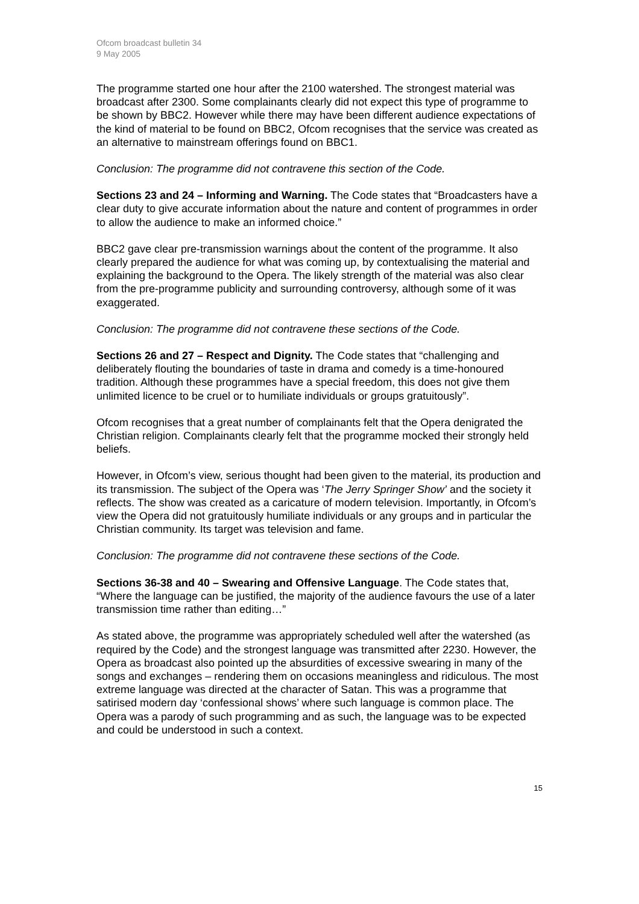Ofcom broadcast bulletin 34
9 May 2005
The programme started one hour after the 2100 watershed. The strongest material was broadcast after 2300. Some complainants clearly did not expect this type of programme to be shown by BBC2. However while there may have been different audience expectations of the kind of material to be found on BBC2, Ofcom recognises that the service was created as an alternative to mainstream offerings found on BBC1.
Conclusion: The programme did not contravene this section of the Code.
Sections 23 and 24 – Informing and Warning. The Code states that “Broadcasters have a clear duty to give accurate information about the nature and content of programmes in order to allow the audience to make an informed choice.”
BBC2 gave clear pre-transmission warnings about the content of the programme. It also clearly prepared the audience for what was coming up, by contextualising the material and explaining the background to the Opera. The likely strength of the material was also clear from the pre-programme publicity and surrounding controversy, although some of it was exaggerated.
Conclusion: The programme did not contravene these sections of the Code.
Sections 26 and 27 – Respect and Dignity. The Code states that “challenging and deliberately flouting the boundaries of taste in drama and comedy is a time-honoured tradition. Although these programmes have a special freedom, this does not give them unlimited licence to be cruel or to humiliate individuals or groups gratuitously”.
Ofcom recognises that a great number of complainants felt that the Opera denigrated the Christian religion. Complainants clearly felt that the programme mocked their strongly held beliefs.
However, in Ofcom’s view, serious thought had been given to the material, its production and its transmission. The subject of the Opera was ‘The Jerry Springer Show’ and the society it reflects. The show was created as a caricature of modern television. Importantly, in Ofcom’s view the Opera did not gratuitously humiliate individuals or any groups and in particular the Christian community. Its target was television and fame.
Conclusion: The programme did not contravene these sections of the Code.
Sections 36-38 and 40 – Swearing and Offensive Language. The Code states that, “Where the language can be justified, the majority of the audience favours the use of a later transmission time rather than editing…”
As stated above, the programme was appropriately scheduled well after the watershed (as required by the Code) and the strongest language was transmitted after 2230. However, the Opera as broadcast also pointed up the absurdities of excessive swearing in many of the songs and exchanges – rendering them on occasions meaningless and ridiculous. The most extreme language was directed at the character of Satan. This was a programme that satirised modern day ‘confessional shows’ where such language is common place. The Opera was a parody of such programming and as such, the language was to be expected and could be understood in such a context.
15